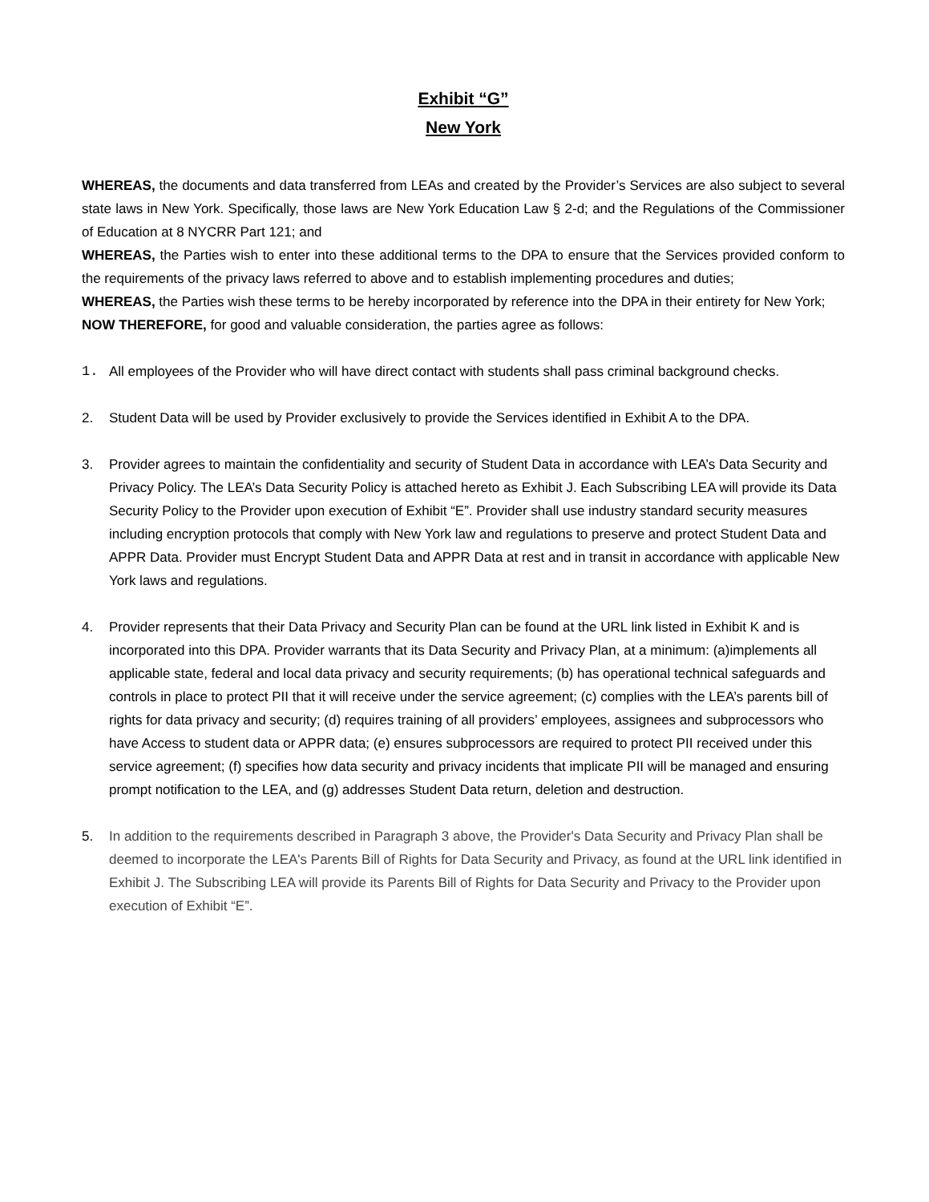Exhibit “G”
New York
WHEREAS, the documents and data transferred from LEAs and created by the Provider’s Services are also subject to several state laws in New York. Specifically, those laws are New York Education Law § 2-d; and the Regulations of the Commissioner of Education at 8 NYCRR Part 121; and
WHEREAS, the Parties wish to enter into these additional terms to the DPA to ensure that the Services provided conform to the requirements of the privacy laws referred to above and to establish implementing procedures and duties;
WHEREAS, the Parties wish these terms to be hereby incorporated by reference into the DPA in their entirety for New York;
NOW THEREFORE, for good and valuable consideration, the parties agree as follows:
1. All employees of the Provider who will have direct contact with students shall pass criminal background checks.
2. Student Data will be used by Provider exclusively to provide the Services identified in Exhibit A to the DPA.
3. Provider agrees to maintain the confidentiality and security of Student Data in accordance with LEA’s Data Security and Privacy Policy. The LEA’s Data Security Policy is attached hereto as Exhibit J. Each Subscribing LEA will provide its Data Security Policy to the Provider upon execution of Exhibit “E”. Provider shall use industry standard security measures including encryption protocols that comply with New York law and regulations to preserve and protect Student Data and APPR Data. Provider must Encrypt Student Data and APPR Data at rest and in transit in accordance with applicable New York laws and regulations.
4. Provider represents that their Data Privacy and Security Plan can be found at the URL link listed in Exhibit K and is incorporated into this DPA. Provider warrants that its Data Security and Privacy Plan, at a minimum: (a)implements all applicable state, federal and local data privacy and security requirements; (b) has operational technical safeguards and controls in place to protect PII that it will receive under the service agreement; (c) complies with the LEA’s parents bill of rights for data privacy and security; (d) requires training of all providers’ employees, assignees and subprocessors who have Access to student data or APPR data; (e) ensures subprocessors are required to protect PII received under this service agreement; (f) specifies how data security and privacy incidents that implicate PII will be managed and ensuring prompt notification to the LEA, and (g) addresses Student Data return, deletion and destruction.
5. In addition to the requirements described in Paragraph 3 above, the Provider's Data Security and Privacy Plan shall be deemed to incorporate the LEA's Parents Bill of Rights for Data Security and Privacy, as found at the URL link identified in Exhibit J. The Subscribing LEA will provide its Parents Bill of Rights for Data Security and Privacy to the Provider upon execution of Exhibit “E”.